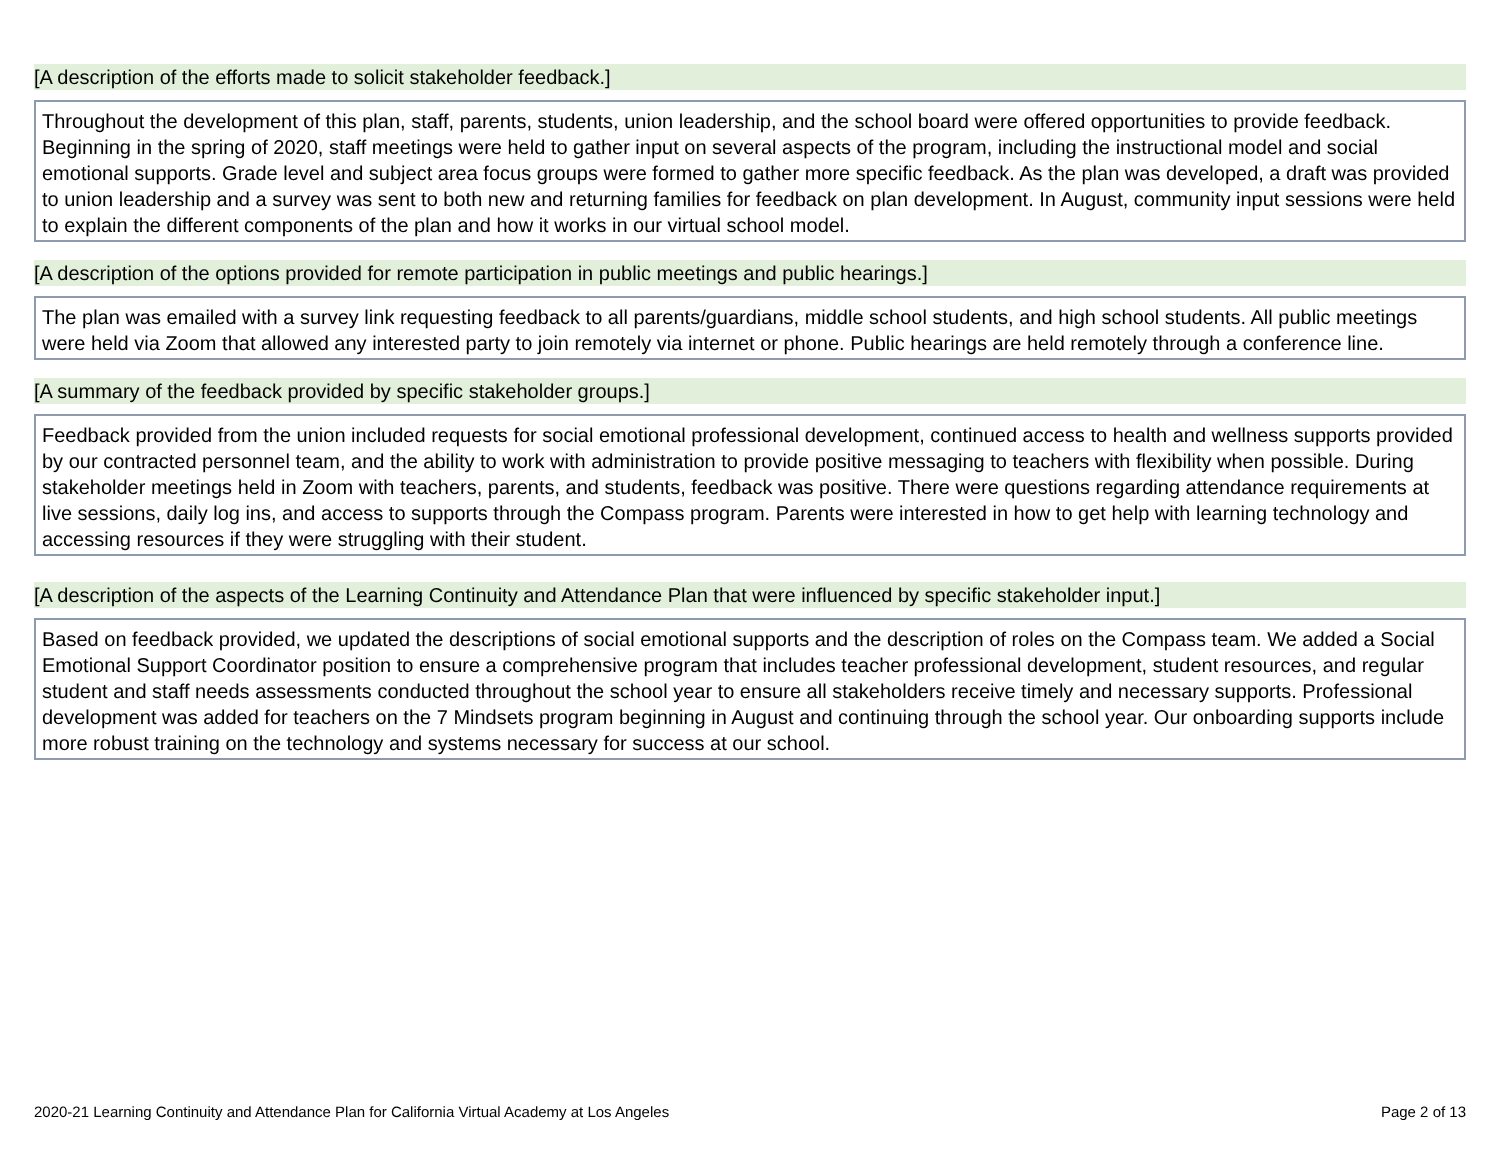[A description of the efforts made to solicit stakeholder feedback.]
Throughout the development of this plan, staff, parents, students, union leadership, and the school board were offered opportunities to provide feedback. Beginning in the spring of 2020, staff meetings were held to gather input on several aspects of the program, including the instructional model and social emotional supports. Grade level and subject area focus groups were formed to gather more specific feedback. As the plan was developed, a draft was provided to union leadership and a survey was sent to both new and returning families for feedback on plan development. In August, community input sessions were held to explain the different components of the plan and how it works in our virtual school model.
[A description of the options provided for remote participation in public meetings and public hearings.]
The plan was emailed with a survey link requesting feedback to all parents/guardians, middle school students, and high school students. All public meetings were held via Zoom that allowed any interested party to join remotely via internet or phone. Public hearings are held remotely through a conference line.
[A summary of the feedback provided by specific stakeholder groups.]
Feedback provided from the union included requests for social emotional professional development, continued access to health and wellness supports provided by our contracted personnel team, and the ability to work with administration to provide positive messaging to teachers with flexibility when possible. During stakeholder meetings held in Zoom with teachers, parents, and students, feedback was positive. There were questions regarding attendance requirements at live sessions, daily log ins, and access to supports through the Compass program. Parents were interested in how to get help with learning technology and accessing resources if they were struggling with their student.
[A description of the aspects of the Learning Continuity and Attendance Plan that were influenced by specific stakeholder input.]
Based on feedback provided, we updated the descriptions of social emotional supports and the description of roles on the Compass team. We added a Social Emotional Support Coordinator position to ensure a comprehensive program that includes teacher professional development, student resources, and regular student and staff needs assessments conducted throughout the school year to ensure all stakeholders receive timely and necessary supports. Professional development was added for teachers on the 7 Mindsets program beginning in August and continuing through the school year. Our onboarding supports include more robust training on the technology and systems necessary for success at our school.
2020-21 Learning Continuity and Attendance Plan for California Virtual Academy at Los Angeles Page 2 of 13